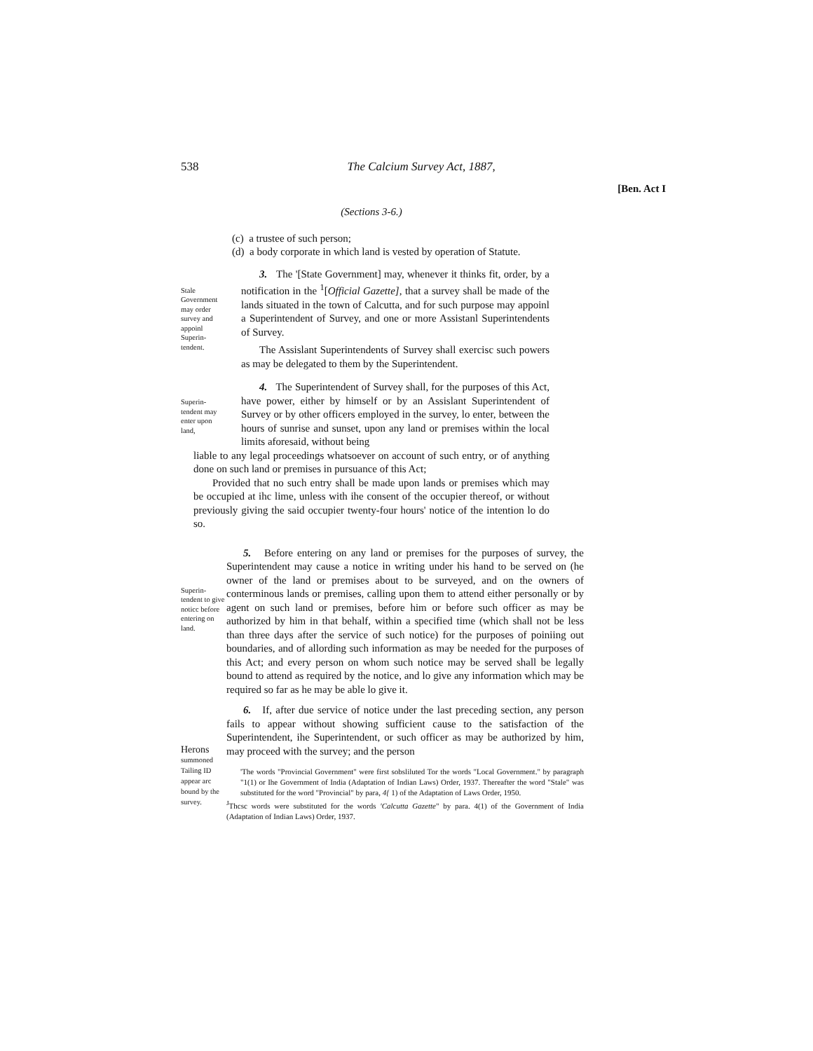538 The Calcium Survey Act, 1887,
[Ben. Act I
(Sections 3-6.)
(c) a trustee of such person;
(d) a body corporate in which land is vested by operation of Statute.
Stale Government may order survey and appoinl Superin-tendent.
3. The '[State Government] may, whenever it thinks fit, order, by a notification in the <sup>1</sup>[Official Gazette], that a survey shall be made of the lands situated in the town of Calcutta, and for such purpose may appoinl a Superintendent of Survey, and one or more Assistanl Superintendents of Survey.
The Assislant Superintendents of Survey shall exercisc such powers as may be delegated to them by the Superintendent.
Superin-tendent may enter upon land,
4. The Superintendent of Survey shall, for the purposes of this Act, have power, either by himself or by an Assislant Superintendent of Survey or by other officers employed in the survey, lo enter, between the hours of sunrise and sunset, upon any land or premises within the local limits aforesaid, without being
liable to any legal proceedings whatsoever on account of such entry, or of anything done on such land or premises in pursuance of this Act;
Provided that no such entry shall be made upon lands or premises which may be occupied at ihc lime, unless with ihe consent of the occupier thereof, or without previously giving the said occupier twenty-four hours' notice of the intention lo do so.
Superin-tendent to give noticc before entering on land.
5. Before entering on any land or premises for the purposes of survey, the Superintendent may cause a notice in writing under his hand to be served on (he owner of the land or premises about to be surveyed, and on the owners of conterminous lands or premises, calling upon them to attend either personally or by agent on such land or premises, before him or before such officer as may be authorized by him in that behalf, within a specified time (which shall not be less than three days after the service of such notice) for the purposes of poiniing out boundaries, and of allording such information as may be needed for the purposes of this Act; and every person on whom such notice may be served shall be legally bound to attend as required by the notice, and lo give any information which may be required so far as he may be able lo give it.
6. If, after due service of notice under the last preceding section, any person fails to appear without showing sufficient cause to the satisfaction of the Superintendent, ihe Superintendent, or such officer as may be authorized by him, may proceed with the survey; and the person
'The words "Provincial Government" were first sobsliluted Tor the words "Local Government." by paragraph "1(1) or Ihe Government of India (Adaptation of Indian Laws) Order, 1937. Thereafter the word "Stale" was substituted for the word "Provincial" by para, 4{ 1) of the Adaptation of Laws Order, 1950.
<sup>J</sup>Thcsc words were substituted for the words 'Calcutta Gazette" by para. 4(1) of the Government of India (Adaptation of Indian Laws) Order, 1937.
Herons
summoned Tailing ID appear arc bound by the survey.